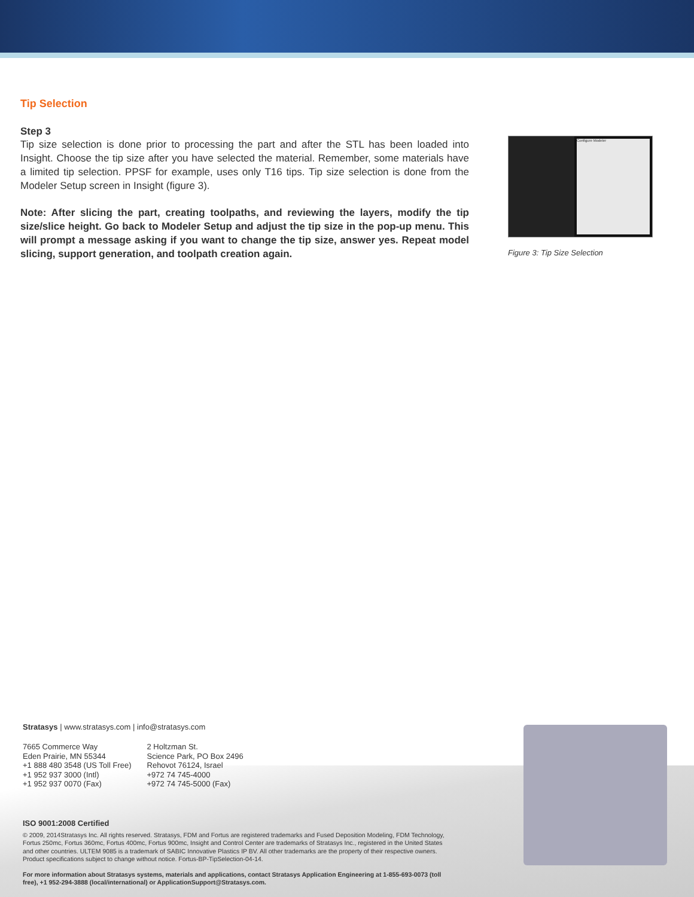Tip Selection
Step 3
Tip size selection is done prior to processing the part and after the STL has been loaded into Insight. Choose the tip size after you have selected the material. Remember, some materials have a limited tip selection. PPSF for example, uses only T16 tips. Tip size selection is done from the Modeler Setup screen in Insight (figure 3).
Note: After slicing the part, creating toolpaths, and reviewing the layers, modify the tip size/slice height. Go back to Modeler Setup and adjust the tip size in the pop-up menu. This will prompt a message asking if you want to change the tip size, answer yes. Repeat model slicing, support generation, and toolpath creation again.
Configure Modeler
Figure 3: Tip Size Selection
Stratasys | www.stratasys.com | info@stratasys.com
7665 Commerce Way
Eden Prairie, MN 55344
+1 888 480 3548 (US Toll Free)
+1 952 937 3000 (Intl)
+1 952 937 0070 (Fax)
2 Holtzman St.
Science Park, PO Box 2496
Rehovot 76124, Israel
+972 74 745-4000
+972 74 745-5000 (Fax)
ISO 9001:2008 Certified
© 2009, 2014Stratasys Inc. All rights reserved. Stratasys, FDM and Fortus are registered trademarks and Fused Deposition Modeling, FDM Technology, Fortus 250mc, Fortus 360mc, Fortus 400mc, Fortus 900mc, Insight and Control Center are trademarks of Stratasys Inc., registered in the United States and other countries. ULTEM 9085 is a trademark of SABIC Innovative Plastics IP BV. All other trademarks are the property of their respective owners. Product specifications subject to change without notice. Fortus-BP-TipSelection-04-14.
For more information about Stratasys systems, materials and applications, contact Stratasys Application Engineering at 1-855-693-0073 (toll free), +1 952-294-3888 (local/international) or ApplicationSupport@Stratasys.com.